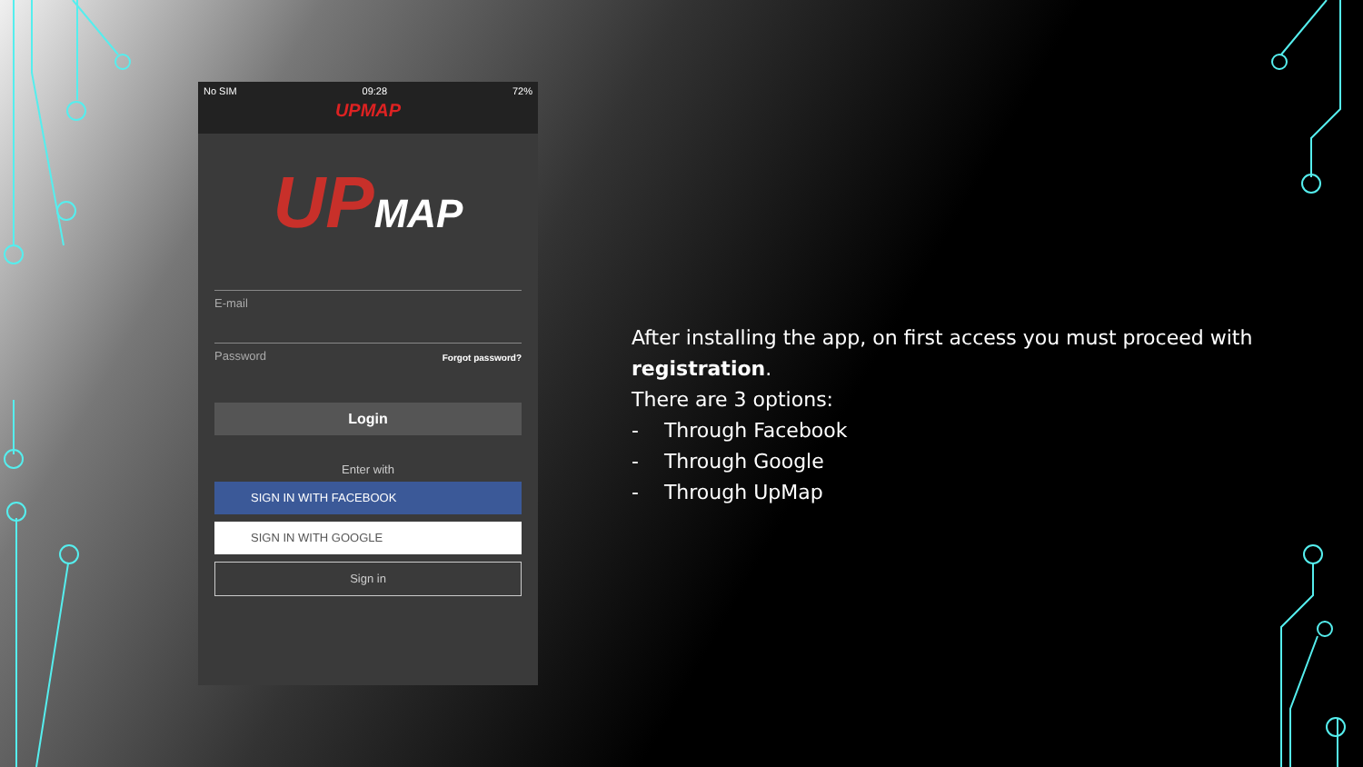No SIM 09:28 72%
UPMAP
UPMAP
E-mail
Password Forgot password?
Login
Enter with
SIGN IN WITH FACEBOOK
SIGN IN WITH GOOGLE
Sign in
After installing the app, on first access you must proceed with registration.
There are 3 options:
- Through Facebook
- Through Google
- Through UpMap